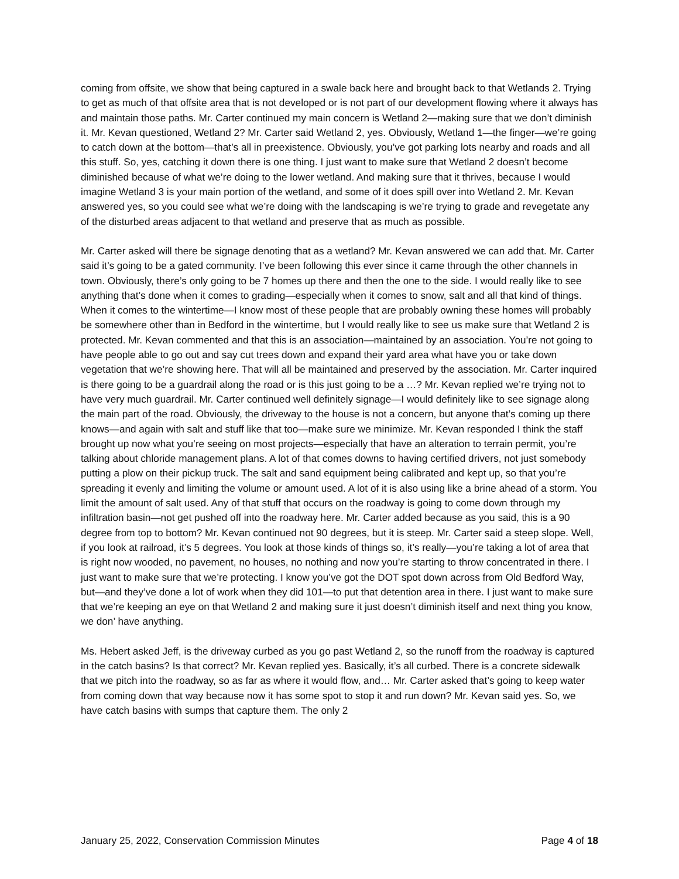coming from offsite, we show that being captured in a swale back here and brought back to that Wetlands 2. Trying to get as much of that offsite area that is not developed or is not part of our development flowing where it always has and maintain those paths. Mr. Carter continued my main concern is Wetland 2—making sure that we don’t diminish it. Mr. Kevan questioned, Wetland 2? Mr. Carter said Wetland 2, yes. Obviously, Wetland 1—the finger—we’re going to catch down at the bottom—that’s all in preexistence. Obviously, you’ve got parking lots nearby and roads and all this stuff. So, yes, catching it down there is one thing. I just want to make sure that Wetland 2 doesn’t become diminished because of what we’re doing to the lower wetland. And making sure that it thrives, because I would imagine Wetland 3 is your main portion of the wetland, and some of it does spill over into Wetland 2. Mr. Kevan answered yes, so you could see what we’re doing with the landscaping is we’re trying to grade and revegetate any of the disturbed areas adjacent to that wetland and preserve that as much as possible.
Mr. Carter asked will there be signage denoting that as a wetland? Mr. Kevan answered we can add that. Mr. Carter said it’s going to be a gated community. I’ve been following this ever since it came through the other channels in town. Obviously, there’s only going to be 7 homes up there and then the one to the side. I would really like to see anything that’s done when it comes to grading—especially when it comes to snow, salt and all that kind of things. When it comes to the wintertime—I know most of these people that are probably owning these homes will probably be somewhere other than in Bedford in the wintertime, but I would really like to see us make sure that Wetland 2 is protected. Mr. Kevan commented and that this is an association—maintained by an association. You’re not going to have people able to go out and say cut trees down and expand their yard area what have you or take down vegetation that we’re showing here. That will all be maintained and preserved by the association. Mr. Carter inquired is there going to be a guardrail along the road or is this just going to be a …? Mr. Kevan replied we’re trying not to have very much guardrail. Mr. Carter continued well definitely signage—I would definitely like to see signage along the main part of the road. Obviously, the driveway to the house is not a concern, but anyone that’s coming up there knows—and again with salt and stuff like that too—make sure we minimize. Mr. Kevan responded I think the staff brought up now what you’re seeing on most projects—especially that have an alteration to terrain permit, you’re talking about chloride management plans. A lot of that comes downs to having certified drivers, not just somebody putting a plow on their pickup truck. The salt and sand equipment being calibrated and kept up, so that you’re spreading it evenly and limiting the volume or amount used. A lot of it is also using like a brine ahead of a storm. You limit the amount of salt used. Any of that stuff that occurs on the roadway is going to come down through my infiltration basin—not get pushed off into the roadway here. Mr. Carter added because as you said, this is a 90 degree from top to bottom? Mr. Kevan continued not 90 degrees, but it is steep. Mr. Carter said a steep slope. Well, if you look at railroad, it’s 5 degrees. You look at those kinds of things so, it’s really—you’re taking a lot of area that is right now wooded, no pavement, no houses, no nothing and now you’re starting to throw concentrated in there. I just want to make sure that we’re protecting. I know you’ve got the DOT spot down across from Old Bedford Way, but—and they’ve done a lot of work when they did 101—to put that detention area in there. I just want to make sure that we’re keeping an eye on that Wetland 2 and making sure it just doesn’t diminish itself and next thing you know, we don’ have anything.
Ms. Hebert asked Jeff, is the driveway curbed as you go past Wetland 2, so the runoff from the roadway is captured in the catch basins? Is that correct? Mr. Kevan replied yes. Basically, it’s all curbed. There is a concrete sidewalk that we pitch into the roadway, so as far as where it would flow, and… Mr. Carter asked that’s going to keep water from coming down that way because now it has some spot to stop it and run down? Mr. Kevan said yes. So, we have catch basins with sumps that capture them. The only 2
January 25, 2022, Conservation Commission Minutes Page 4 of 18